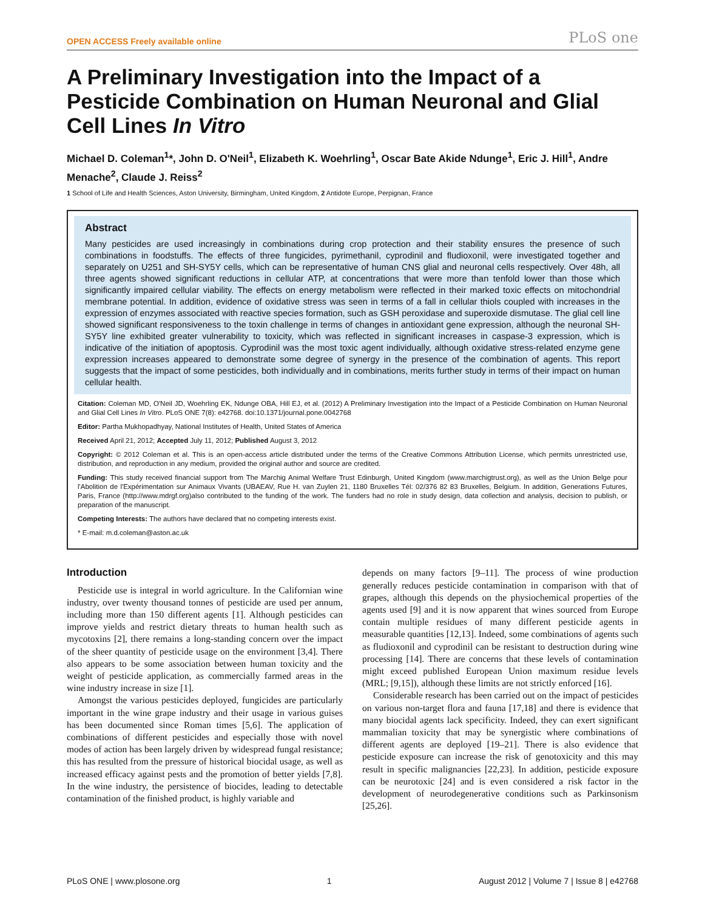OPEN ACCESS Freely available online PLoS one
A Preliminary Investigation into the Impact of a Pesticide Combination on Human Neuronal and Glial Cell Lines In Vitro
Michael D. Coleman<sup>1</sup>*, John D. O'Neil<sup>1</sup>, Elizabeth K. Woehrling<sup>1</sup>, Oscar Bate Akide Ndunge<sup>1</sup>, Eric J. Hill<sup>1</sup>, Andre Menache<sup>2</sup>, Claude J. Reiss<sup>2</sup>
1 School of Life and Health Sciences, Aston University, Birmingham, United Kingdom, 2 Antidote Europe, Perpignan, France
Abstract
Many pesticides are used increasingly in combinations during crop protection and their stability ensures the presence of such combinations in foodstuffs. The effects of three fungicides, pyrimethanil, cyprodinil and fludioxonil, were investigated together and separately on U251 and SH-SY5Y cells, which can be representative of human CNS glial and neuronal cells respectively. Over 48h, all three agents showed significant reductions in cellular ATP, at concentrations that were more than tenfold lower than those which significantly impaired cellular viability. The effects on energy metabolism were reflected in their marked toxic effects on mitochondrial membrane potential. In addition, evidence of oxidative stress was seen in terms of a fall in cellular thiols coupled with increases in the expression of enzymes associated with reactive species formation, such as GSH peroxidase and superoxide dismutase. The glial cell line showed significant responsiveness to the toxin challenge in terms of changes in antioxidant gene expression, although the neuronal SH-SY5Y line exhibited greater vulnerability to toxicity, which was reflected in significant increases in caspase-3 expression, which is indicative of the initiation of apoptosis. Cyprodinil was the most toxic agent individually, although oxidative stress-related enzyme gene expression increases appeared to demonstrate some degree of synergy in the presence of the combination of agents. This report suggests that the impact of some pesticides, both individually and in combinations, merits further study in terms of their impact on human cellular health.
Citation: Coleman MD, O'Neil JD, Woehrling EK, Ndunge OBA, Hill EJ, et al. (2012) A Preliminary Investigation into the Impact of a Pesticide Combination on Human Neuronal and Glial Cell Lines In Vitro. PLoS ONE 7(8): e42768. doi:10.1371/journal.pone.0042768
Editor: Partha Mukhopadhyay, National Institutes of Health, United States of America
Received April 21, 2012; Accepted July 11, 2012; Published August 3, 2012
Copyright: © 2012 Coleman et al. This is an open-access article distributed under the terms of the Creative Commons Attribution License, which permits unrestricted use, distribution, and reproduction in any medium, provided the original author and source are credited.
Funding: This study received financial support from The Marchig Animal Welfare Trust Edinburgh, United Kingdom (www.marchigtrust.org), as well as the Union Belge pour l'Abolition de l'Expérimentation sur Animaux Vivants (UBAEAV, Rue H. van Zuylen 21, 1180 Bruxelles Tél: 02/376 82 83 Bruxelles, Belgium. In addition, Generations Futures, Paris, France (http://www.mdrgf.org)also contributed to the funding of the work. The funders had no role in study design, data collection and analysis, decision to publish, or preparation of the manuscript.
Competing Interests: The authors have declared that no competing interests exist.
* E-mail: m.d.coleman@aston.ac.uk
Introduction
Pesticide use is integral in world agriculture. In the Californian wine industry, over twenty thousand tonnes of pesticide are used per annum, including more than 150 different agents [1]. Although pesticides can improve yields and restrict dietary threats to human health such as mycotoxins [2], there remains a long-standing concern over the impact of the sheer quantity of pesticide usage on the environment [3,4]. There also appears to be some association between human toxicity and the weight of pesticide application, as commercially farmed areas in the wine industry increase in size [1].
Amongst the various pesticides deployed, fungicides are particularly important in the wine grape industry and their usage in various guises has been documented since Roman times [5,6]. The application of combinations of different pesticides and especially those with novel modes of action has been largely driven by widespread fungal resistance; this has resulted from the pressure of historical biocidal usage, as well as increased efficacy against pests and the promotion of better yields [7,8]. In the wine industry, the persistence of biocides, leading to detectable contamination of the finished product, is highly variable and
depends on many factors [9–11]. The process of wine production generally reduces pesticide contamination in comparison with that of grapes, although this depends on the physiochemical properties of the agents used [9] and it is now apparent that wines sourced from Europe contain multiple residues of many different pesticide agents in measurable quantities [12,13]. Indeed, some combinations of agents such as fludioxonil and cyprodinil can be resistant to destruction during wine processing [14]. There are concerns that these levels of contamination might exceed published European Union maximum residue levels (MRL; [9,15]), although these limits are not strictly enforced [16].
Considerable research has been carried out on the impact of pesticides on various non-target flora and fauna [17,18] and there is evidence that many biocidal agents lack specificity. Indeed, they can exert significant mammalian toxicity that may be synergistic where combinations of different agents are deployed [19–21]. There is also evidence that pesticide exposure can increase the risk of genotoxicity and this may result in specific malignancies [22,23]. In addition, pesticide exposure can be neurotoxic [24] and is even considered a risk factor in the development of neurodegenerative conditions such as Parkinsonism [25,26].
PLoS ONE | www.plosone.org 1 August 2012 | Volume 7 | Issue 8 | e42768